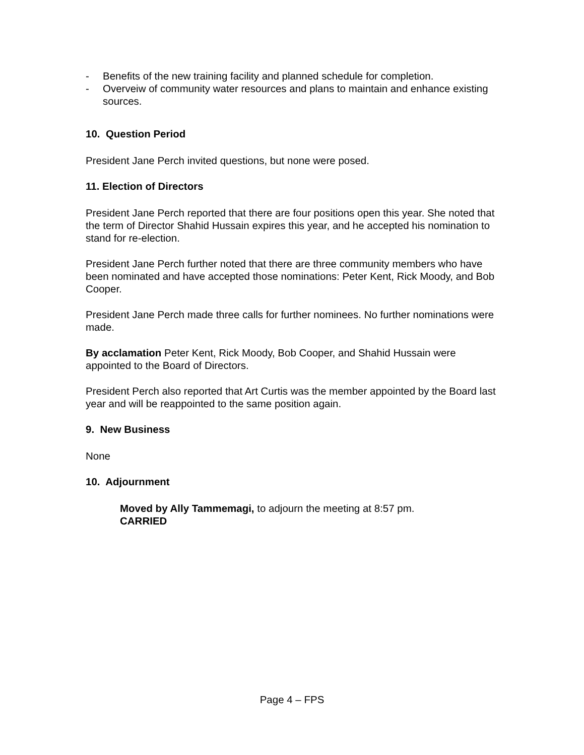- Benefits of the new training facility and planned schedule for completion.
- Overveiw of community water resources and plans to maintain and enhance existing sources.
10. Question Period
President Jane Perch invited questions, but none were posed.
11. Election of Directors
President Jane Perch reported that there are four positions open this year. She noted that the term of Director Shahid Hussain expires this year, and he accepted his nomination to stand for re-election.
President Jane Perch further noted that there are three community members who have been nominated and have accepted those nominations: Peter Kent, Rick Moody, and Bob Cooper.
President Jane Perch made three calls for further nominees. No further nominations were made.
By acclamation Peter Kent, Rick Moody, Bob Cooper, and Shahid Hussain were appointed to the Board of Directors.
President Perch also reported that Art Curtis was the member appointed by the Board last year and will be reappointed to the same position again.
9. New Business
None
10. Adjournment
Moved by Ally Tammemagi, to adjourn the meeting at 8:57 pm.
CARRIED
Page 4 – FPS